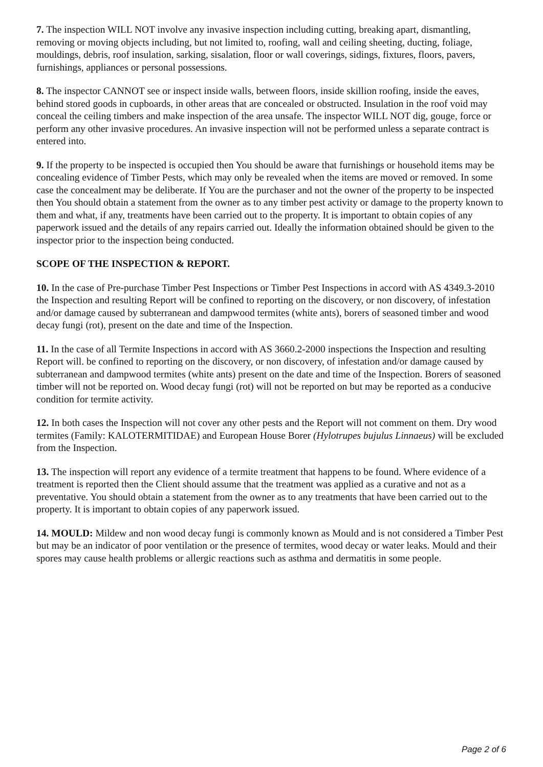7. The inspection WILL NOT involve any invasive inspection including cutting, breaking apart, dismantling, removing or moving objects including, but not limited to, roofing, wall and ceiling sheeting, ducting, foliage, mouldings, debris, roof insulation, sarking, sisalation, floor or wall coverings, sidings, fixtures, floors, pavers, furnishings, appliances or personal possessions.
8. The inspector CANNOT see or inspect inside walls, between floors, inside skillion roofing, inside the eaves, behind stored goods in cupboards, in other areas that are concealed or obstructed. Insulation in the roof void may conceal the ceiling timbers and make inspection of the area unsafe. The inspector WILL NOT dig, gouge, force or perform any other invasive procedures. An invasive inspection will not be performed unless a separate contract is entered into.
9. If the property to be inspected is occupied then You should be aware that furnishings or household items may be concealing evidence of Timber Pests, which may only be revealed when the items are moved or removed. In some case the concealment may be deliberate. If You are the purchaser and not the owner of the property to be inspected then You should obtain a statement from the owner as to any timber pest activity or damage to the property known to them and what, if any, treatments have been carried out to the property. It is important to obtain copies of any paperwork issued and the details of any repairs carried out. Ideally the information obtained should be given to the inspector prior to the inspection being conducted.
SCOPE OF THE INSPECTION & REPORT.
10. In the case of Pre-purchase Timber Pest Inspections or Timber Pest Inspections in accord with AS 4349.3-2010 the Inspection and resulting Report will be confined to reporting on the discovery, or non discovery, of infestation and/or damage caused by subterranean and dampwood termites (white ants), borers of seasoned timber and wood decay fungi (rot), present on the date and time of the Inspection.
11. In the case of all Termite Inspections in accord with AS 3660.2-2000 inspections the Inspection and resulting Report will. be confined to reporting on the discovery, or non discovery, of infestation and/or damage caused by subterranean and dampwood termites (white ants) present on the date and time of the Inspection. Borers of seasoned timber will not be reported on. Wood decay fungi (rot) will not be reported on but may be reported as a conducive condition for termite activity.
12. In both cases the Inspection will not cover any other pests and the Report will not comment on them. Dry wood termites (Family: KALOTERMITIDAE) and European House Borer (Hylotrupes bujulus Linnaeus) will be excluded from the Inspection.
13. The inspection will report any evidence of a termite treatment that happens to be found. Where evidence of a treatment is reported then the Client should assume that the treatment was applied as a curative and not as a preventative. You should obtain a statement from the owner as to any treatments that have been carried out to the property. It is important to obtain copies of any paperwork issued.
14. MOULD: Mildew and non wood decay fungi is commonly known as Mould and is not considered a Timber Pest but may be an indicator of poor ventilation or the presence of termites, wood decay or water leaks. Mould and their spores may cause health problems or allergic reactions such as asthma and dermatitis in some people.
Page 2 of 6